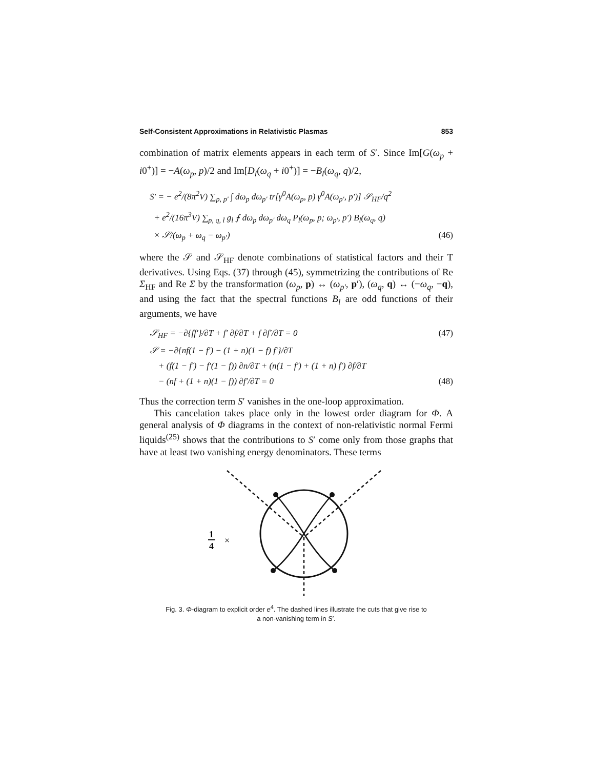Self-Consistent Approximations in Relativistic Plasmas 853
combination of matrix elements appears in each term of S′. Since Im[G(ω<sub>p</sub> + i0<sup>+</sup>)] = −A(ω<sub>p</sub>, p)/2 and Im[D<sub>l</sub>(ω<sub>q</sub> + i0<sup>+</sup>)] = −B<sub>l</sub>(ω<sub>q</sub>, q)/2,
S′ = − e<sup>2</sup>/(8π<sup>2</sup>V) ∑<sub>p, p′</sub> ∫ dω<sub>p</sub> dω<sub>p′</sub> tr[γ<sup>0</sup>A(ω<sub>p</sub>, p) γ<sup>0</sup>A(ω<sub>p′</sub>, p′)] 𝒮<sub>HF</sub>/q<sup>2</sup>
+ e<sup>2</sup>/(16π<sup>3</sup>V) ∑<sub>p, q, l</sub> g<sub>l</sub> ⨍ dω<sub>p</sub> dω<sub>p′</sub> dω<sub>q</sub> P<sub>l</sub>(ω<sub>p</sub>, p; ω<sub>p′</sub>, p′) B<sub>l</sub>(ω<sub>q</sub>, q)
× 𝒮/(ω<sub>p</sub> + ω<sub>q</sub> − ω<sub>p′</sub>) (46)
where the 𝒮 and 𝒮<sub>HF</sub> denote combinations of statistical factors and their T derivatives. Using Eqs. (37) through (45), symmetrizing the contributions of Re Σ<sub>HF</sub> and Re Σ by the transformation (ω<sub>p</sub>, p) ↔ (ω<sub>p′</sub>, p′), (ω<sub>q</sub>, q) ↔ (−ω<sub>q</sub>, −q), and using the fact that the spectral functions B<sub>l</sub> are odd functions of their arguments, we have
𝒮<sub>HF</sub> = −∂{ff′}/∂T + f′ ∂f/∂T + f ∂f′/∂T = 0 (47)
𝒮 = −∂{nf(1 − f′) − (1 + n)(1 − f) f′}/∂T
+ (f(1 − f′) − f′(1 − f)) ∂n/∂T + (n(1 − f′) + (1 + n) f′) ∂f/∂T
− (nf + (1 + n)(1 − f)) ∂f′/∂T = 0 (48)
Thus the correction term S′ vanishes in the one-loop approximation.
This cancelation takes place only in the lowest order diagram for Φ. A general analysis of Φ diagrams in the context of non-relativistic normal Fermi liquids<sup>(25)</sup> shows that the contributions to S′ come only from those graphs that have at least two vanishing energy denominators. These terms
1
4
×
Fig. 3. Φ-diagram to explicit order e<sup>4</sup>. The dashed lines illustrate the cuts that give rise to
a non-vanishing term in S′.